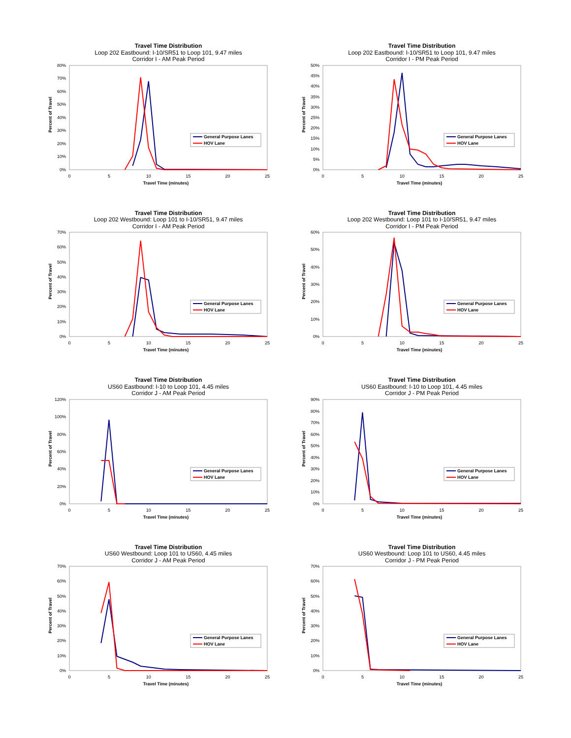Travel Time Distribution
Loop 202 Eastbound: I-10/SR51 to Loop 101, 9.47 miles
Corridor I - AM Peak Period
80%
70%
60%
50%
40%
30%
20%
10%
0%
Percent of Travel
0
5
10
15
20
25
Travel Time (minutes)
General Purpose Lanes
HOV Lane
Travel Time Distribution
Loop 202 Eastbound: I-10/SR51 to Loop 101, 9.47 miles
Corridor I - PM Peak Period
50%
45%
40%
35%
30%
25%
20%
15%
10%
5%
0%
Percent of Travel
0
5
10
15
20
25
Travel Time (minutes)
General Purpose Lanes
HOV Lane
Travel Time Distribution
Loop 202 Westbound: Loop 101 to I-10/SR51, 9.47 miles
Corridor I - AM Peak Period
70%
60%
50%
40%
30%
20%
10%
0%
Percent of Travel
0
5
10
15
20
25
Travel Time (minutes)
General Purpose Lanes
HOV Lane
Travel Time Distribution
Loop 202 Westbound: Loop 101 to I-10/SR51, 9.47 miles
Corridor I - PM Peak Period
60%
50%
40%
30%
20%
10%
0%
Percent of Travel
0
5
10
15
20
25
Travel Time (minutes)
General Purpose Lanes
HOV Lane
Travel Time Distribution
US60 Eastbound: I-10 to Loop 101, 4.45 miles
Corridor J - AM Peak Period
120%
100%
80%
60%
40%
20%
0%
Percent of Travel
0
5
10
15
20
25
Travel Time (minutes)
General Purpose Lanes
HOV Lane
Travel Time Distribution
US60 Eastbound: I-10 to Loop 101, 4.45 miles
Corridor J - PM Peak Period
90%
80%
70%
60%
50%
40%
30%
20%
10%
0%
Percent of Travel
0
5
10
15
20
25
Travel Time (minutes)
General Purpose Lanes
HOV Lane
Travel Time Distribution
US60 Westbound: Loop 101 to US60, 4.45 miles
Corridor J - AM Peak Period
70%
60%
50%
40%
30%
20%
10%
0%
Percent of Travel
0
5
10
15
20
25
Travel Time (minutes)
General Purpose Lanes
HOV Lane
Travel Time Distribution
US60 Westbound: Loop 101 to US60, 4.45 miles
Corridor J - PM Peak Period
70%
60%
50%
40%
30%
20%
10%
0%
Percent of Travel
0
5
10
15
20
25
Travel Time (minutes)
General Purpose Lanes
HOV Lane